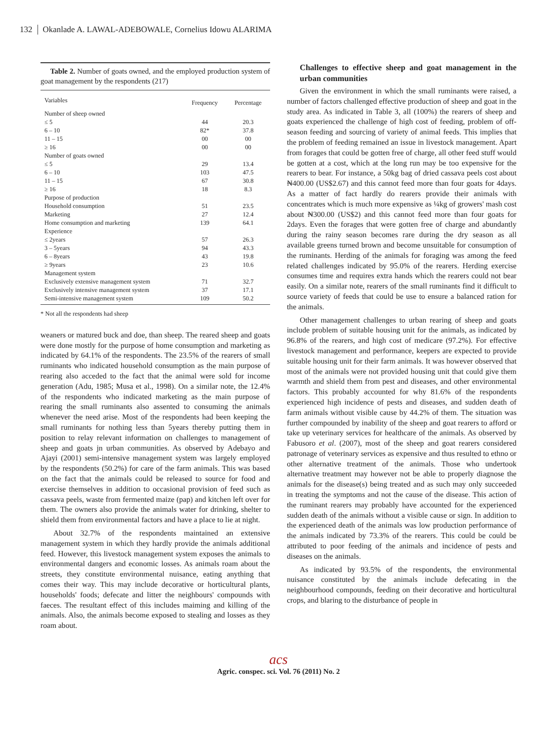132 Okanlade A. LAWAL-ADEBOWALE, Cornelius Idowu ALARIMA
Table 2. Number of goats owned, and the employed production system of goat management by the respondents (217)
| Variables | Frequency | Percentage |
| --- | --- | --- |
| Number of sheep owned | | |
| ≤ 5 | 44 | 20.3 |
| 6 – 10 | 82* | 37.8 |
| 11 – 15 | 00 | 00 |
| ≥ 16 | 00 | 00 |
| Number of goats owned | | |
| ≤ 5 | 29 | 13.4 |
| 6 – 10 | 103 | 47.5 |
| 11 – 15 | 67 | 30.8 |
| ≥ 16 | 18 | 8.3 |
| Purpose of production | | |
| Household consumption | 51 | 23.5 |
| Marketing | 27 | 12.4 |
| Home consumption and marketing | 139 | 64.1 |
| Experience | | |
| ≤ 2years | 57 | 26.3 |
| 3 – 5years | 94 | 43.3 |
| 6 – 8years | 43 | 19.8 |
| ≥ 9years | 23 | 10.6 |
| Management system | | |
| Exclusively extensive management system | 71 | 32.7 |
| Exclusively intensive management system | 37 | 17.1 |
| Semi-intensive management system | 109 | 50.2 |
* Not all the respondents had sheep
weaners or matured buck and doe, than sheep. The reared sheep and goats were done mostly for the purpose of home consumption and marketing as indicated by 64.1% of the respondents. The 23.5% of the rearers of small ruminants who indicated household consumption as the main purpose of rearing also acceded to the fact that the animal were sold for income generation (Adu, 1985; Musa et al., 1998). On a similar note, the 12.4% of the respondents who indicated marketing as the main purpose of rearing the small ruminants also assented to consuming the animals whenever the need arise. Most of the respondents had been keeping the small ruminants for nothing less than 5years thereby putting them in position to relay relevant information on challenges to management of sheep and goats jn urban communities. As observed by Adebayo and Ajayi (2001) semi-intensive management system was largely employed by the respondents (50.2%) for care of the farm animals. This was based on the fact that the animals could be released to source for food and exercise themselves in addition to occasional provision of feed such as cassava peels, waste from fermented maize (pap) and kitchen left over for them. The owners also provide the animals water for drinking, shelter to shield them from environmental factors and have a place to lie at night.
About 32.7% of the respondents maintained an extensive management system in which they hardly provide the animals additional feed. However, this livestock management system exposes the animals to environmental dangers and economic losses. As animals roam about the streets, they constitute environmental nuisance, eating anything that comes their way. This may include decorative or horticultural plants, households' foods; defecate and litter the neighbours' compounds with faeces. The resultant effect of this includes maiming and killing of the animals. Also, the animals become exposed to stealing and losses as they roam about.
Challenges to effective sheep and goat management in the urban communities
Given the environment in which the small ruminants were raised, a number of factors challenged effective production of sheep and goat in the study area. As indicated in Table 3, all (100%) the rearers of sheep and goats experienced the challenge of high cost of feeding, problem of off-season feeding and sourcing of variety of animal feeds. This implies that the problem of feeding remained an issue in livestock management. Apart from forages that could be gotten free of charge, all other feed stuff would be gotten at a cost, which at the long run may be too expensive for the rearers to bear. For instance, a 50kg bag of dried cassava peels cost about ₦400.00 (US$2.67) and this cannot feed more than four goats for 4days. As a matter of fact hardly do rearers provide their animals with concentrates which is much more expensive as ¼kg of growers' mash cost about ₦300.00 (US$2) and this cannot feed more than four goats for 2days. Even the forages that were gotten free of charge and abundantly during the rainy season becomes rare during the dry season as all available greens turned brown and become unsuitable for consumption of the ruminants. Herding of the animals for foraging was among the feed related challenges indicated by 95.0% of the rearers. Herding exercise consumes time and requires extra hands which the rearers could not bear easily. On a similar note, rearers of the small ruminants find it difficult to source variety of feeds that could be use to ensure a balanced ration for the animals.
Other management challenges to urban rearing of sheep and goats include problem of suitable housing unit for the animals, as indicated by 96.8% of the rearers, and high cost of medicare (97.2%). For effective livestock management and performance, keepers are expected to provide suitable housing unit for their farm animals. It was however observed that most of the animals were not provided housing unit that could give them warmth and shield them from pest and diseases, and other environmental factors. This probably accounted for why 81.6% of the respondents experienced high incidence of pests and diseases, and sudden death of farm animals without visible cause by 44.2% of them. The situation was further compounded by inability of the sheep and goat rearers to afford or take up veterinary services for healthcare of the animals. As observed by Fabusoro et al. (2007), most of the sheep and goat rearers considered patronage of veterinary services as expensive and thus resulted to ethno or other alternative treatment of the animals. Those who undertook alternative treatment may however not be able to properly diagnose the animals for the disease(s) being treated and as such may only succeeded in treating the symptoms and not the cause of the disease. This action of the ruminant rearers may probably have accounted for the experienced sudden death of the animals without a visible cause or sign. In addition to the experienced death of the animals was low production performance of the animals indicated by 73.3% of the rearers. This could be could be attributed to poor feeding of the animals and incidence of pests and diseases on the animals.
As indicated by 93.5% of the respondents, the environmental nuisance constituted by the animals include defecating in the neighbourhood compounds, feeding on their decorative and horticultural crops, and blaring to the disturbance of people in
acs
Agric. conspec. sci. Vol. 76 (2011) No. 2